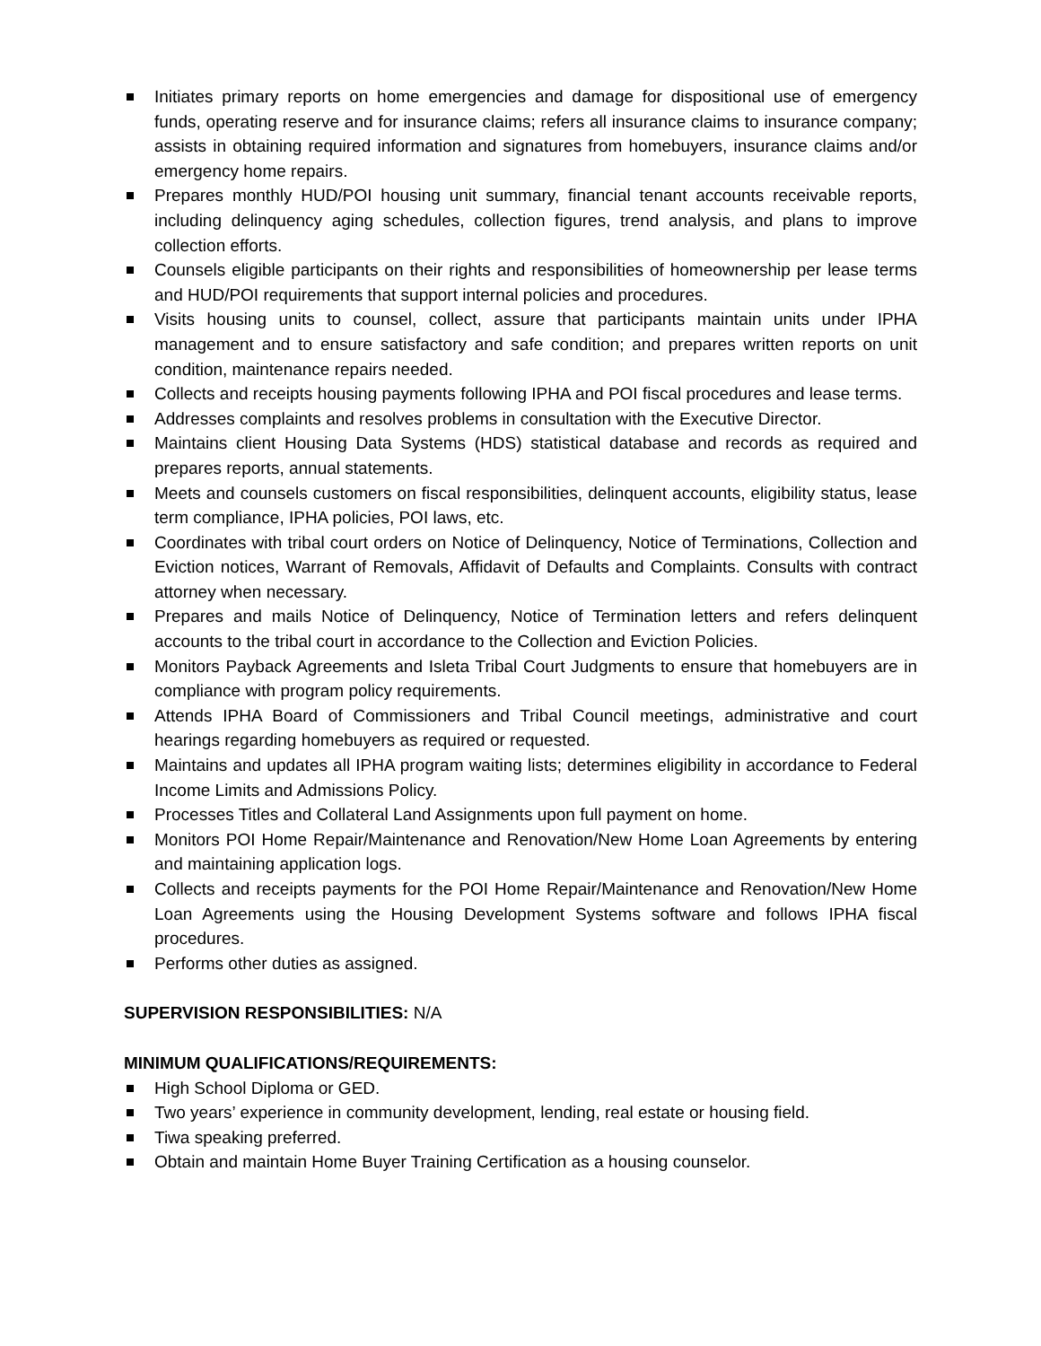Initiates primary reports on home emergencies and damage for dispositional use of emergency funds, operating reserve and for insurance claims; refers all insurance claims to insurance company; assists in obtaining required information and signatures from homebuyers, insurance claims and/or emergency home repairs.
Prepares monthly HUD/POI housing unit summary, financial tenant accounts receivable reports, including delinquency aging schedules, collection figures, trend analysis, and plans to improve collection efforts.
Counsels eligible participants on their rights and responsibilities of homeownership per lease terms and HUD/POI requirements that support internal policies and procedures.
Visits housing units to counsel, collect, assure that participants maintain units under IPHA management and to ensure satisfactory and safe condition; and prepares written reports on unit condition, maintenance repairs needed.
Collects and receipts housing payments following IPHA and POI fiscal procedures and lease terms.
Addresses complaints and resolves problems in consultation with the Executive Director.
Maintains client Housing Data Systems (HDS) statistical database and records as required and prepares reports, annual statements.
Meets and counsels customers on fiscal responsibilities, delinquent accounts, eligibility status, lease term compliance, IPHA policies, POI laws, etc.
Coordinates with tribal court orders on Notice of Delinquency, Notice of Terminations, Collection and Eviction notices, Warrant of Removals, Affidavit of Defaults and Complaints. Consults with contract attorney when necessary.
Prepares and mails Notice of Delinquency, Notice of Termination letters and refers delinquent accounts to the tribal court in accordance to the Collection and Eviction Policies.
Monitors Payback Agreements and Isleta Tribal Court Judgments to ensure that homebuyers are in compliance with program policy requirements.
Attends IPHA Board of Commissioners and Tribal Council meetings, administrative and court hearings regarding homebuyers as required or requested.
Maintains and updates all IPHA program waiting lists; determines eligibility in accordance to Federal Income Limits and Admissions Policy.
Processes Titles and Collateral Land Assignments upon full payment on home.
Monitors POI Home Repair/Maintenance and Renovation/New Home Loan Agreements by entering and maintaining application logs.
Collects and receipts payments for the POI Home Repair/Maintenance and Renovation/New Home Loan Agreements using the Housing Development Systems software and follows IPHA fiscal procedures.
Performs other duties as assigned.
SUPERVISION RESPONSIBILITIES: N/A
MINIMUM QUALIFICATIONS/REQUIREMENTS:
High School Diploma or GED.
Two years’ experience in community development, lending, real estate or housing field.
Tiwa speaking preferred.
Obtain and maintain Home Buyer Training Certification as a housing counselor.